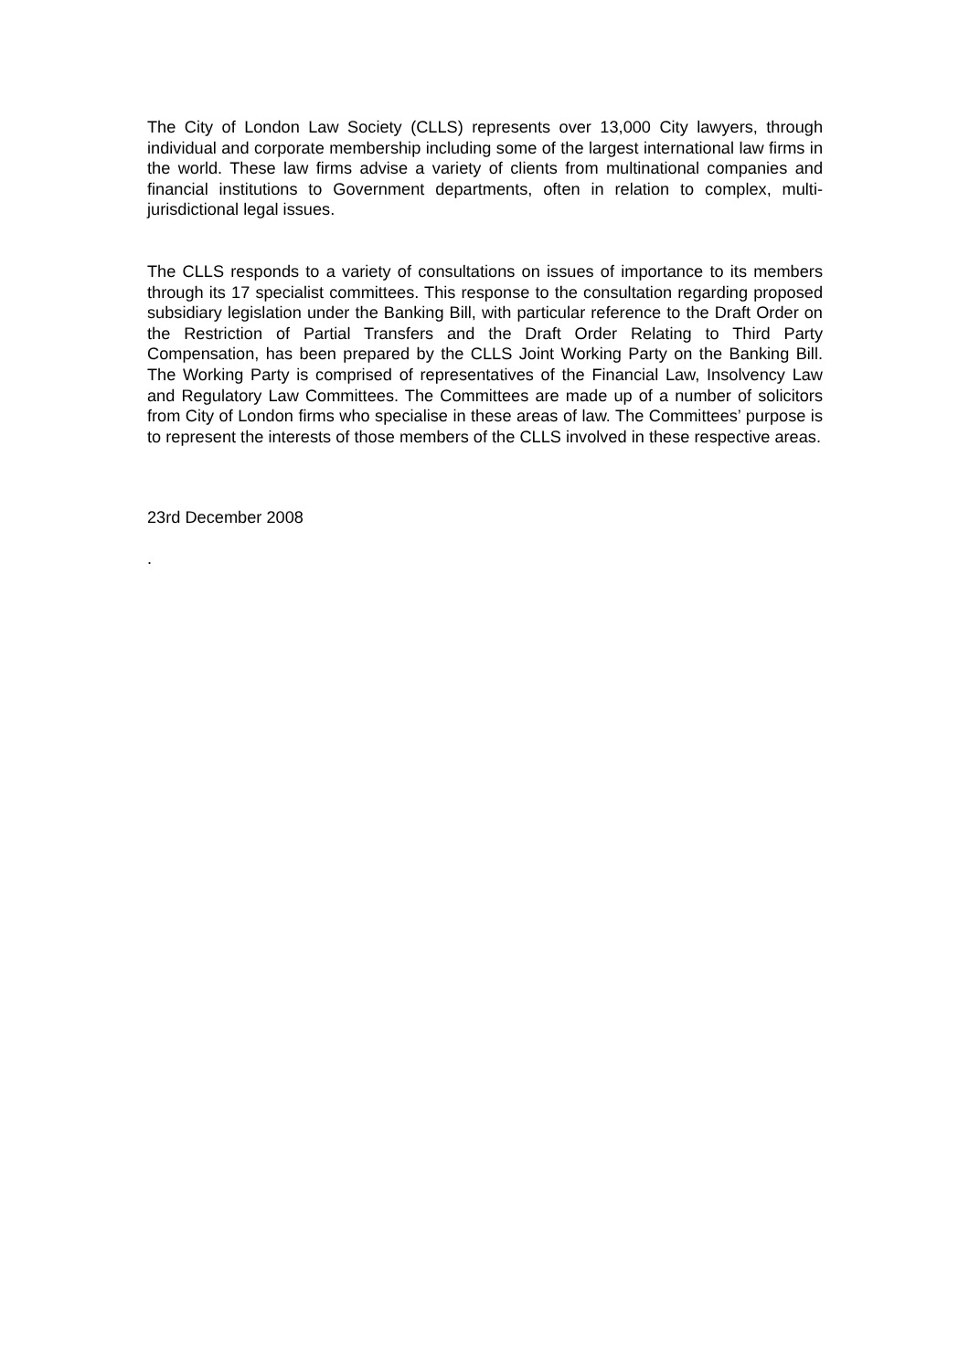The City of London Law Society (CLLS) represents over 13,000 City lawyers, through individual and corporate membership including some of the largest international law firms in the world. These law firms advise a variety of clients from multinational companies and financial institutions to Government departments, often in relation to complex, multi-jurisdictional legal issues.
The CLLS responds to a variety of consultations on issues of importance to its members through its 17 specialist committees. This response to the consultation regarding proposed subsidiary legislation under the Banking Bill, with particular reference to the Draft Order on the Restriction of Partial Transfers and the Draft Order Relating to Third Party Compensation, has been prepared by the CLLS Joint Working Party on the Banking Bill. The Working Party is comprised of representatives of the Financial Law, Insolvency Law and Regulatory Law Committees. The Committees are made up of a number of solicitors from City of London firms who specialise in these areas of law. The Committees’ purpose is to represent the interests of those members of the CLLS involved in these respective areas.
23rd December 2008
.